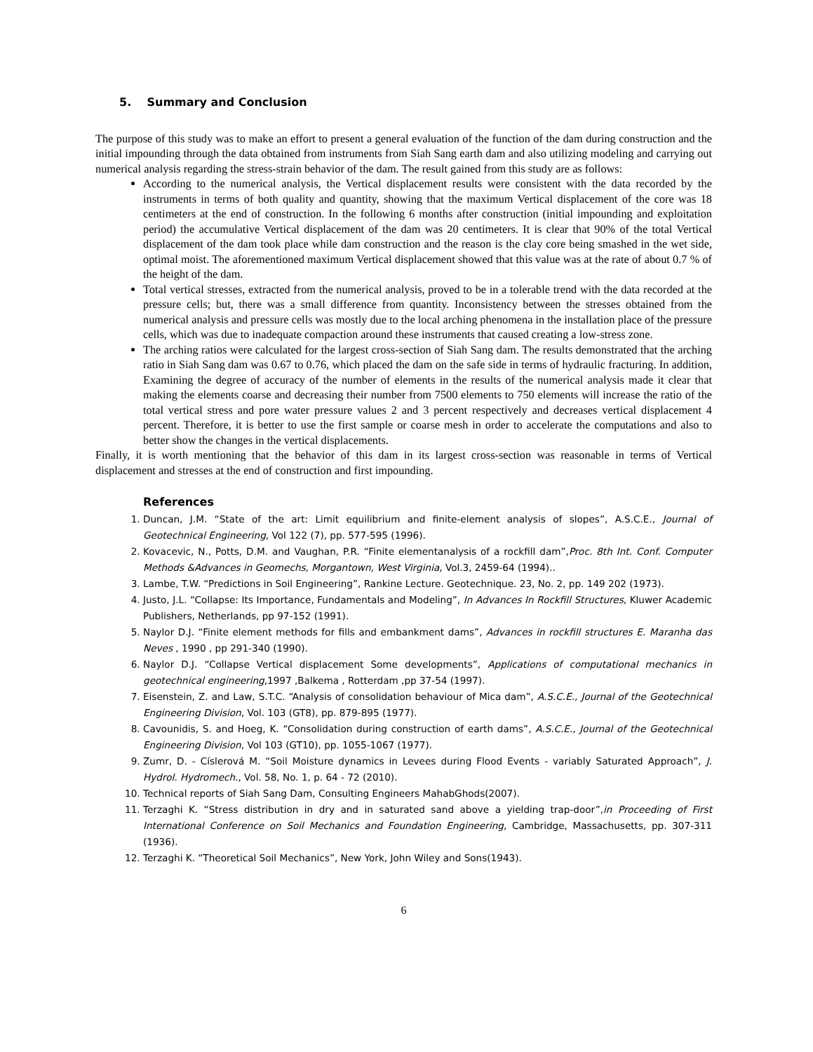5. Summary and Conclusion
The purpose of this study was to make an effort to present a general evaluation of the function of the dam during construction and the initial impounding through the data obtained from instruments from Siah Sang earth dam and also utilizing modeling and carrying out numerical analysis regarding the stress-strain behavior of the dam. The result gained from this study are as follows:
According to the numerical analysis, the Vertical displacement results were consistent with the data recorded by the instruments in terms of both quality and quantity, showing that the maximum Vertical displacement of the core was 18 centimeters at the end of construction. In the following 6 months after construction (initial impounding and exploitation period) the accumulative Vertical displacement of the dam was 20 centimeters. It is clear that 90% of the total Vertical displacement of the dam took place while dam construction and the reason is the clay core being smashed in the wet side, optimal moist. The aforementioned maximum Vertical displacement showed that this value was at the rate of about 0.7 % of the height of the dam.
Total vertical stresses, extracted from the numerical analysis, proved to be in a tolerable trend with the data recorded at the pressure cells; but, there was a small difference from quantity. Inconsistency between the stresses obtained from the numerical analysis and pressure cells was mostly due to the local arching phenomena in the installation place of the pressure cells, which was due to inadequate compaction around these instruments that caused creating a low-stress zone.
The arching ratios were calculated for the largest cross-section of Siah Sang dam. The results demonstrated that the arching ratio in Siah Sang dam was 0.67 to 0.76, which placed the dam on the safe side in terms of hydraulic fracturing. In addition, Examining the degree of accuracy of the number of elements in the results of the numerical analysis made it clear that making the elements coarse and decreasing their number from 7500 elements to 750 elements will increase the ratio of the total vertical stress and pore water pressure values 2 and 3 percent respectively and decreases vertical displacement 4 percent. Therefore, it is better to use the first sample or coarse mesh in order to accelerate the computations and also to better show the changes in the vertical displacements.
Finally, it is worth mentioning that the behavior of this dam in its largest cross-section was reasonable in terms of Vertical displacement and stresses at the end of construction and first impounding.
References
1. Duncan, J.M. “State of the art: Limit equilibrium and finite-element analysis of slopes”, A.S.C.E., Journal of Geotechnical Engineering, Vol 122 (7), pp. 577-595 (1996).
2. Kovacevic, N., Potts, D.M. and Vaughan, P.R. “Finite elementanalysis of a rockfill dam”,Proc. 8th Int. Conf. Computer Methods &Advances in Geomechs, Morgantown, West Virginia, Vol.3, 2459-64 (1994)..
3. Lambe, T.W. “Predictions in Soil Engineering”, Rankine Lecture. Geotechnique. 23, No. 2, pp. 149 202 (1973).
4. Justo, J.L. “Collapse: Its Importance, Fundamentals and Modeling”, In Advances In Rockfill Structures, Kluwer Academic Publishers, Netherlands, pp 97-152 (1991).
5. Naylor D.J. “Finite element methods for fills and embankment dams”, Advances in rockfill structures E. Maranha das Neves , 1990 , pp 291-340 (1990).
6. Naylor D.J. “Collapse Vertical displacement Some developments”, Applications of computational mechanics in geotechnical engineering,1997 ,Balkema , Rotterdam ,pp 37-54 (1997).
7. Eisenstein, Z. and Law, S.T.C. “Analysis of consolidation behaviour of Mica dam”, A.S.C.E., Journal of the Geotechnical Engineering Division, Vol. 103 (GT8), pp. 879-895 (1977).
8. Cavounidis, S. and Hoeg, K. “Consolidation during construction of earth dams”, A.S.C.E., Journal of the Geotechnical Engineering Division, Vol 103 (GT10), pp. 1055-1067 (1977).
9. Zumr, D. - Císlerová M. “Soil Moisture dynamics in Levees during Flood Events - variably Saturated Approach”, J. Hydrol. Hydromech., Vol. 58, No. 1, p. 64 - 72 (2010).
10. Technical reports of Siah Sang Dam, Consulting Engineers MahabGhods(2007).
11. Terzaghi K. “Stress distribution in dry and in saturated sand above a yielding trap-door”,in Proceeding of First International Conference on Soil Mechanics and Foundation Engineering, Cambridge, Massachusetts, pp. 307-311 (1936).
12. Terzaghi K. “Theoretical Soil Mechanics”, New York, John Wiley and Sons(1943).
6